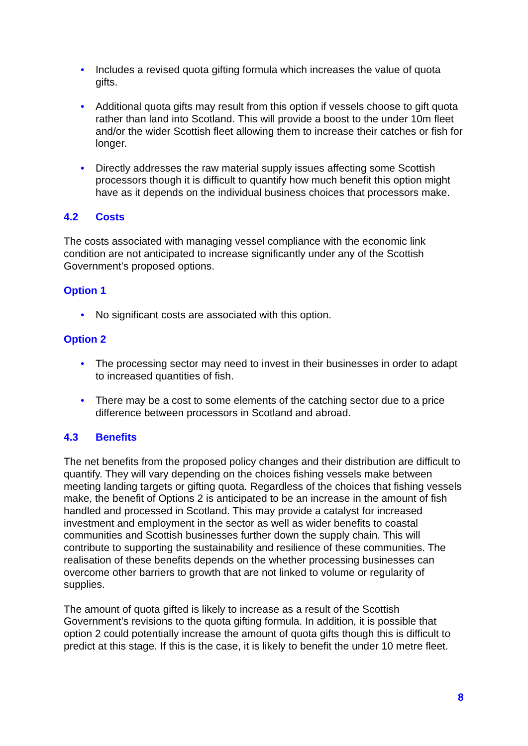• Includes a revised quota gifting formula which increases the value of quota gifts.
• Additional quota gifts may result from this option if vessels choose to gift quota rather than land into Scotland. This will provide a boost to the under 10m fleet and/or the wider Scottish fleet allowing them to increase their catches or fish for longer.
• Directly addresses the raw material supply issues affecting some Scottish processors though it is difficult to quantify how much benefit this option might have as it depends on the individual business choices that processors make.
4.2 Costs
The costs associated with managing vessel compliance with the economic link condition are not anticipated to increase significantly under any of the Scottish Government’s proposed options.
Option 1
• No significant costs are associated with this option.
Option 2
• The processing sector may need to invest in their businesses in order to adapt to increased quantities of fish.
• There may be a cost to some elements of the catching sector due to a price difference between processors in Scotland and abroad.
4.3 Benefits
The net benefits from the proposed policy changes and their distribution are difficult to quantify. They will vary depending on the choices fishing vessels make between meeting landing targets or gifting quota. Regardless of the choices that fishing vessels make, the benefit of Options 2 is anticipated to be an increase in the amount of fish handled and processed in Scotland. This may provide a catalyst for increased investment and employment in the sector as well as wider benefits to coastal communities and Scottish businesses further down the supply chain. This will contribute to supporting the sustainability and resilience of these communities. The realisation of these benefits depends on the whether processing businesses can overcome other barriers to growth that are not linked to volume or regularity of supplies.
The amount of quota gifted is likely to increase as a result of the Scottish Government’s revisions to the quota gifting formula. In addition, it is possible that option 2 could potentially increase the amount of quota gifts though this is difficult to predict at this stage. If this is the case, it is likely to benefit the under 10 metre fleet.
8